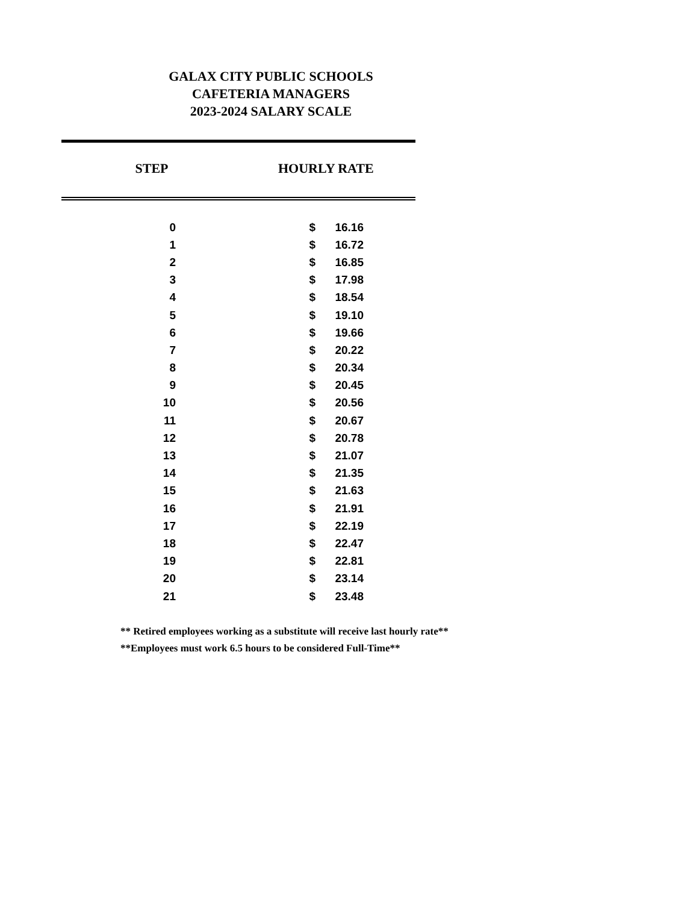GALAX CITY PUBLIC SCHOOLS
CAFETERIA MANAGERS
2023-2024 SALARY SCALE
STEP HOURLY RATE
| 0 | $ | 16.16 |
| 1 | $ | 16.72 |
| 2 | $ | 16.85 |
| 3 | $ | 17.98 |
| 4 | $ | 18.54 |
| 5 | $ | 19.10 |
| 6 | $ | 19.66 |
| 7 | $ | 20.22 |
| 8 | $ | 20.34 |
| 9 | $ | 20.45 |
| 10 | $ | 20.56 |
| 11 | $ | 20.67 |
| 12 | $ | 20.78 |
| 13 | $ | 21.07 |
| 14 | $ | 21.35 |
| 15 | $ | 21.63 |
| 16 | $ | 21.91 |
| 17 | $ | 22.19 |
| 18 | $ | 22.47 |
| 19 | $ | 22.81 |
| 20 | $ | 23.14 |
| 21 | $ | 23.48 |
** Retired employees working as a substitute will receive last hourly rate**
**Employees must work 6.5 hours to be considered Full-Time**